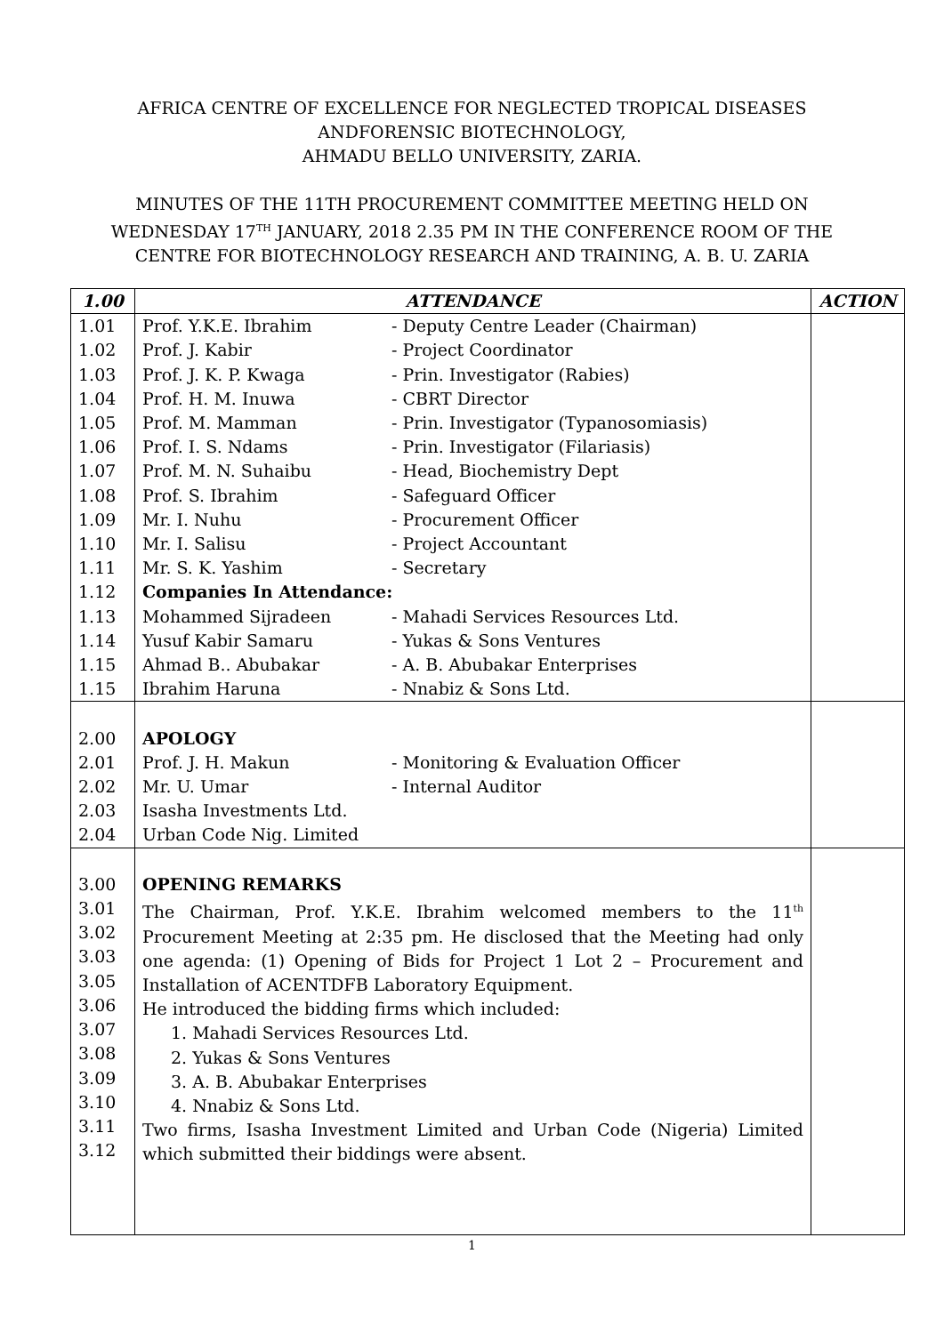AFRICA CENTRE OF EXCELLENCE FOR NEGLECTED TROPICAL DISEASES
ANDFORENSIC BIOTECHNOLOGY,
AHMADU BELLO UNIVERSITY, ZARIA.
MINUTES OF THE 11TH PROCUREMENT COMMITTEE MEETING HELD ON
WEDNESDAY 17<sup>TH</sup> JANUARY, 2018 2.35 PM IN THE CONFERENCE ROOM OF THE
CENTRE FOR BIOTECHNOLOGY RESEARCH AND TRAINING, A. B. U. ZARIA
| 1.00 | ATTENDANCE | ACTION |
| --- | --- | --- |
| 1.01 1.02 1.03 1.04 1.05 1.06 1.07 1.08 1.09 1.10 1.11 1.12 1.13 1.14 1.15 1.15 | Prof. Y.K.E. Ibrahim - Deputy Centre Leader (Chairman) Prof. J. Kabir - Project Coordinator Prof. J. K. P. Kwaga - Prin. Investigator (Rabies) Prof. H. M. Inuwa - CBRT Director Prof. M. Mamman - Prin. Investigator (Typanosomiasis) Prof. I. S. Ndams - Prin. Investigator (Filariasis) Prof. M. N. Suhaibu - Head, Biochemistry Dept Prof. S. Ibrahim - Safeguard Officer Mr. I. Nuhu - Procurement Officer Mr. I. Salisu - Project Accountant Mr. S. K. Yashim - Secretary Companies In Attendance: Mohammed Sijradeen - Mahadi Services Resources Ltd. Yusuf Kabir Samaru - Yukas & Sons Ventures Ahmad B.. Abubakar - A. B. Abubakar Enterprises Ibrahim Haruna - Nnabiz & Sons Ltd. | |
| 2.00 2.01 2.02 2.03 2.04 | APOLOGY Prof. J. H. Makun - Monitoring & Evaluation Officer Mr. U. Umar - Internal Auditor Isasha Investments Ltd. Urban Code Nig. Limited | |
| 3.00 3.01 3.02 3.03 3.05 3.06 3.07 3.08 3.09 3.10 3.11 3.12 | OPENING REMARKS The Chairman, Prof. Y.K.E. Ibrahim welcomed members to the 11<sup>th</sup> Procurement Meeting at 2:35 pm. He disclosed that the Meeting had only one agenda: (1) Opening of Bids for Project 1 Lot 2 – Procurement and Installation of ACENTDFB Laboratory Equipment. He introduced the bidding firms which included: 1. Mahadi Services Resources Ltd. 2. Yukas & Sons Ventures 3. A. B. Abubakar Enterprises 4. Nnabiz & Sons Ltd. Two firms, Isasha Investment Limited and Urban Code (Nigeria) Limited which submitted their biddings were absent. | |
1